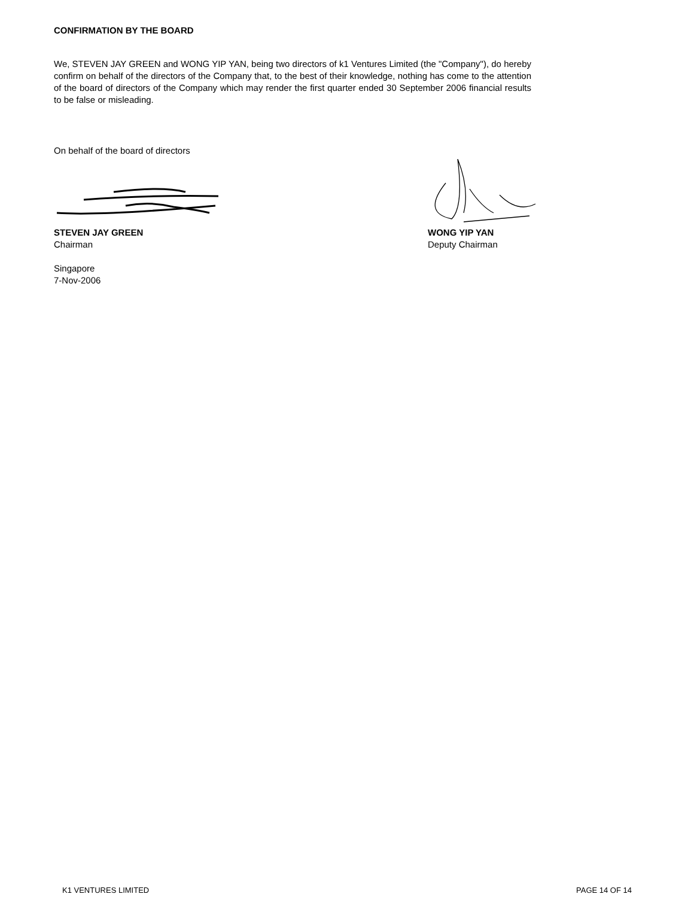CONFIRMATION BY THE BOARD
We, STEVEN JAY GREEN and WONG YIP YAN, being two directors of k1 Ventures Limited (the "Company"), do hereby confirm on behalf of the directors of the Company that, to the best of their knowledge, nothing has come to the attention of the board of directors of the Company which may render the first quarter ended 30 September 2006 financial results to be false or misleading.
On behalf of the board of directors
STEVEN JAY GREEN
Chairman
Singapore
7-Nov-2006
WONG YIP YAN
Deputy Chairman
K1 VENTURES LIMITED PAGE 14 OF 14